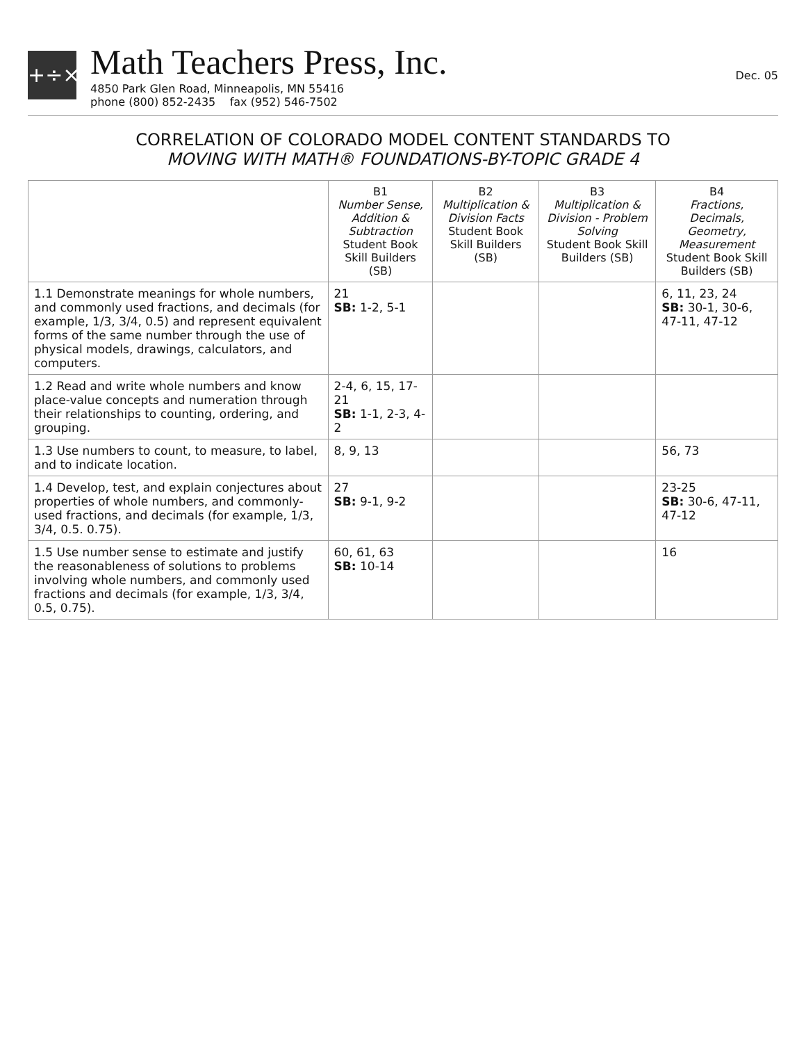+÷×
Math Teachers Press, Inc.
4850 Park Glen Road, Minneapolis, MN 55416
phone (800) 852-2435 fax (952) 546-7502
Dec. 05
CORRELATION OF COLORADO MODEL CONTENT STANDARDS TO
MOVING WITH MATH® FOUNDATIONS-BY-TOPIC GRADE 4
| | B1 Number Sense, Addition & Subtraction Student Book Skill Builders (SB) | B2 Multiplication & Division Facts Student Book Skill Builders (SB) | B3 Multiplication & Division - Problem Solving Student Book Skill Builders (SB) | B4 Fractions, Decimals, Geometry, Measurement Student Book Skill Builders (SB) |
| --- | --- | --- | --- | --- |
| 1.1 Demonstrate meanings for whole numbers, and commonly used fractions, and decimals (for example, 1/3, 3/4, 0.5) and represent equivalent forms of the same number through the use of physical models, drawings, calculators, and computers. | 21 SB: 1-2, 5-1 | | | 6, 11, 23, 24 SB: 30-1, 30-6, 47-11, 47-12 |
| 1.2 Read and write whole numbers and know place-value concepts and numeration through their relationships to counting, ordering, and grouping. | 2-4, 6, 15, 17-21 SB: 1-1, 2-3, 4-2 | | | |
| 1.3 Use numbers to count, to measure, to label, and to indicate location. | 8, 9, 13 | | | 56, 73 |
| 1.4 Develop, test, and explain conjectures about properties of whole numbers, and commonly-used fractions, and decimals (for example, 1/3, 3/4, 0.5. 0.75). | 27 SB: 9-1, 9-2 | | | 23-25 SB: 30-6, 47-11, 47-12 |
| 1.5 Use number sense to estimate and justify the reasonableness of solutions to problems involving whole numbers, and commonly used fractions and decimals (for example, 1/3, 3/4, 0.5, 0.75). | 60, 61, 63 SB: 10-14 | | | 16 |